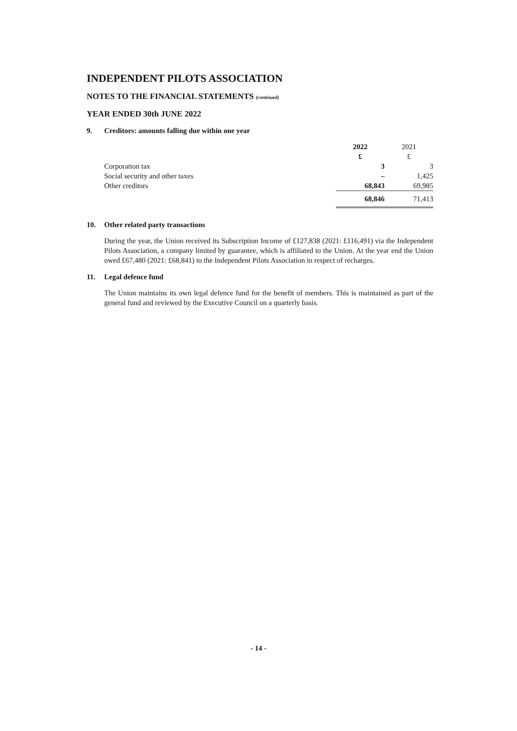INDEPENDENT PILOTS ASSOCIATION
NOTES TO THE FINANCIAL STATEMENTS (continued)
YEAR ENDED 30th JUNE 2022
9. Creditors: amounts falling due within one year
| | 2022 £ | 2021 £ |
| --- | --- | --- |
| Corporation tax | 3 | 3 |
| Social security and other taxes | – | 1,425 |
| Other creditors | 68,843 | 69,985 |
| | 68,846 | 71,413 |
10. Other related party transactions
During the year, the Union received its Subscription Income of £127,838 (2021: £116,491) via the Independent Pilots Association, a company limited by guarantee, which is affiliated to the Union. At the year end the Union owed £67,480 (2021: £68,841) to the Independent Pilots Association in respect of recharges.
11. Legal defence fund
The Union maintains its own legal defence fund for the benefit of members. This is maintained as part of the general fund and reviewed by the Executive Council on a quarterly basis.
- 14 -